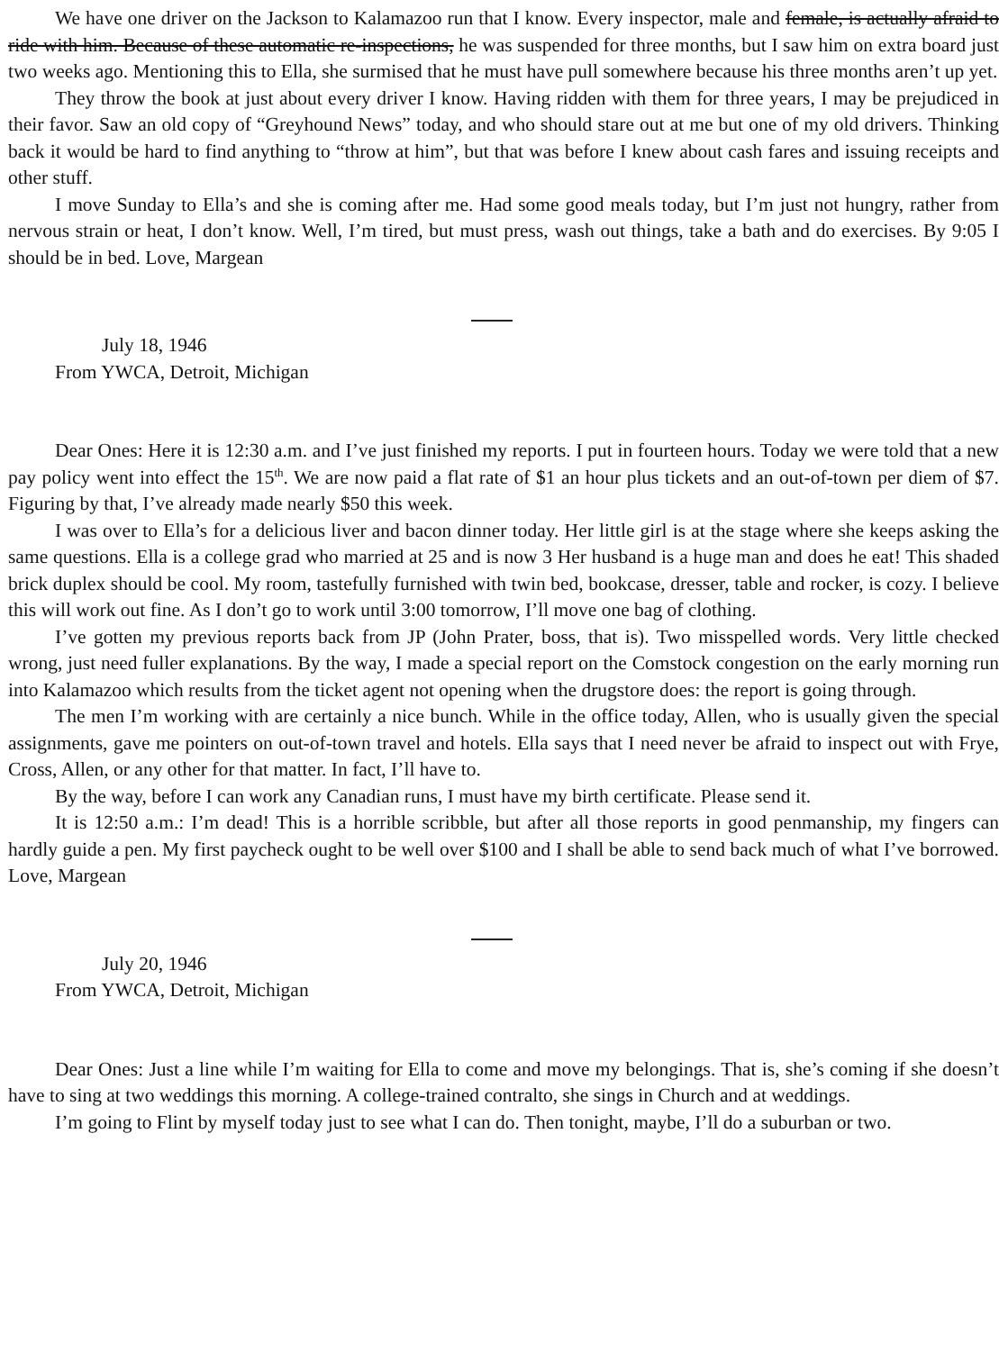We have one driver on the Jackson to Kalamazoo run that I know. Every inspector, male and female, is actually afraid to ride with him. Because of these automatic re-inspections, he was suspended for three months, but I saw him on extra board just two weeks ago. Mentioning this to Ella, she surmised that he must have pull somewhere because his three months aren’t up yet.
They throw the book at just about every driver I know. Having ridden with them for three years, I may be prejudiced in their favor. Saw an old copy of “Greyhound News” today, and who should stare out at me but one of my old drivers. Thinking back it would be hard to find anything to “throw at him”, but that was before I knew about cash fares and issuing receipts and other stuff.
I move Sunday to Ella’s and she is coming after me. Had some good meals today, but I’m just not hungry, rather from nervous strain or heat, I don’t know. Well, I’m tired, but must press, wash out things, take a bath and do exercises. By 9:05 I should be in bed. Love, Margean
July 18, 1946
From YWCA, Detroit, Michigan
Dear Ones: Here it is 12:30 a.m. and I’ve just finished my reports. I put in fourteen hours. Today we were told that a new pay policy went into effect the 15<sup>th</sup>. We are now paid a flat rate of $1 an hour plus tickets and an out-of-town per diem of $7. Figuring by that, I’ve already made nearly $50 this week.
I was over to Ella’s for a delicious liver and bacon dinner today. Her little girl is at the stage where she keeps asking the same questions. Ella is a college grad who married at 25 and is now 3 Her husband is a huge man and does he eat! This shaded brick duplex should be cool. My room, tastefully furnished with twin bed, bookcase, dresser, table and rocker, is cozy. I believe this will work out fine. As I don’t go to work until 3:00 tomorrow, I’ll move one bag of clothing.
I’ve gotten my previous reports back from JP (John Prater, boss, that is). Two misspelled words. Very little checked wrong, just need fuller explanations. By the way, I made a special report on the Comstock congestion on the early morning run into Kalamazoo which results from the ticket agent not opening when the drugstore does: the report is going through.
The men I’m working with are certainly a nice bunch. While in the office today, Allen, who is usually given the special assignments, gave me pointers on out-of-town travel and hotels. Ella says that I need never be afraid to inspect out with Frye, Cross, Allen, or any other for that matter. In fact, I’ll have to.
By the way, before I can work any Canadian runs, I must have my birth certificate. Please send it.
It is 12:50 a.m.: I’m dead! This is a horrible scribble, but after all those reports in good penmanship, my fingers can hardly guide a pen. My first paycheck ought to be well over $100 and I shall be able to send back much of what I’ve borrowed. Love, Margean
July 20, 1946
From YWCA, Detroit, Michigan
Dear Ones: Just a line while I’m waiting for Ella to come and move my belongings. That is, she’s coming if she doesn’t have to sing at two weddings this morning. A college-trained contralto, she sings in Church and at weddings.
I’m going to Flint by myself today just to see what I can do. Then tonight, maybe, I’ll do a suburban or two.